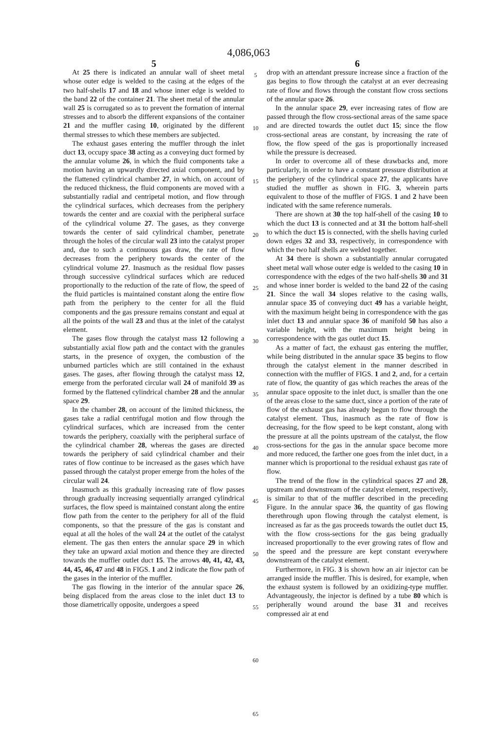4,086,063
5
At 25 there is indicated an annular wall of sheet metal whose outer edge is welded to the casing at the edges of the two half-shells 17 and 18 and whose inner edge is welded to the band 22 of the container 21. The sheet metal of the annular wall 25 is corrugated so as to prevent the formation of internal stresses and to absorb the different expansions of the container 21 and the muffler casing 10, originated by the different thermal stresses to which these members are subjected.
The exhaust gases entering the muffler through the inlet duct 13, occupy space 38 acting as a conveying duct formed by the annular volume 26, in which the fluid components take a motion having an upwardly directed axial component, and by the flattened cylindrical chamber 27, in which, on account of the reduced thickness, the fluid components are moved with a substantially radial and centripetal motion, and flow through the cylindrical surfaces, which decreases from the periphery towards the center and are coaxial with the peripheral surface of the cylindrical volume 27. The gases, as they converge towards the center of said cylindrical chamber, penetrate through the holes of the circular wall 23 into the catalyst proper and, due to such a continuous gas draw, the rate of flow decreases from the periphery towards the center of the cylindrical volume 27. Inasmuch as the residual flow passes through successive cylindrical surfaces which are reduced proportionally to the reduction of the rate of flow, the speed of the fluid particles is maintained constant along the entire flow path from the periphery to the center for all the fluid components and the gas pressure remains constant and equal at all the points of the wall 23 and thus at the inlet of the catalyst element.
The gases flow through the catalyst mass 12 following a substantially axial flow path and the contact with the granules starts, in the presence of oxygen, the combustion of the unburned particles which are still contained in the exhaust gases. The gases, after flowing through the catalyst mass 12, emerge from the perforated circular wall 24 of manifold 39 as formed by the flattened cylindrical chamber 28 and the annular space 29.
In the chamber 28, on account of the limited thickness, the gases take a radial centrifugal motion and flow through the cylindrical surfaces, which are increased from the center towards the periphery, coaxially with the peripheral surface of the cylindrical chamber 28, whereas the gases are directed towards the periphery of said cylindrical chamber and their rates of flow continue to be increased as the gases which have passed through the catalyst proper emerge from the holes of the circular wall 24.
Inasmuch as this gradually increasing rate of flow passes through gradually increasing sequentially arranged cylindrical surfaces, the flow speed is maintained constant along the entire flow path from the center to the periphery for all of the fluid components, so that the pressure of the gas is constant and equal at all the holes of the wall 24 at the outlet of the catalyst element. The gas then enters the annular space 29 in which they take an upward axial motion and thence they are directed towards the muffler outlet duct 15. The arrows 40, 41, 42, 43, 44, 45, 46, 47 and 48 in FIGS. 1 and 2 indicate the flow path of the gases in the interior of the muffler.
The gas flowing in the interior of the annular space 26, being displaced from the areas close to the inlet duct 13 to those diametrically opposite, undergoes a speed
5
10
15
20
25
30
35
40
45
50
55
60
65
6
drop with an attendant pressure increase since a fraction of the gas begins to flow through the catalyst at an ever decreasing rate of flow and flows through the constant flow cross sections of the annular space 26.
In the annular space 29, ever increasing rates of flow are passed through the flow cross-sectional areas of the same space and are directed towards the outlet duct 15; since the flow cross-sectional areas are constant, by increasing the rate of flow, the flow speed of the gas is proportionally increased while the pressure is decreased.
In order to overcome all of these drawbacks and, more particularly, in order to have a constant pressure distribution at the periphery of the cylindrical space 27, the applicants have studied the muffler as shown in FIG. 3, wherein parts equivalent to those of the muffler of FIGS. 1 and 2 have been indicated with the same reference numerals.
There are shown at 30 the top half-shell of the casing 10 to which the duct 13 is connected and at 31 the bottom half-shell to which the duct 15 is connected, with the shells having curled down edges 32 and 33, respectively, in correspondence with which the two half shells are welded together.
At 34 there is shown a substantially annular corrugated sheet metal wall whose outer edge is welded to the casing 10 in correspondence with the edges of the two half-shells 30 and 31 and whose inner border is welded to the band 22 of the casing 21. Since the wall 34 slopes relative to the casing walls, annular space 35 of conveying duct 49 has a variable height, with the maximum height being in correspondence with the gas inlet duct 13 and annular space 36 of manifold 50 has also a variable height, with the maximum height being in correspondence with the gas outlet duct 15.
As a matter of fact, the exhaust gas entering the muffler, while being distributed in the annular space 35 begins to flow through the catalyst element in the manner described in connection with the muffler of FIGS. 1 and 2, and, for a certain rate of flow, the quantity of gas which reaches the areas of the annular space opposite to the inlet duct, is smaller than the one of the areas close to the same duct, since a portion of the rate of flow of the exhaust gas has already begun to flow through the catalyst element. Thus, inasmuch as the rate of flow is decreasing, for the flow speed to be kept constant, along with the pressure at all the points upstream of the catalyst, the flow cross-sections for the gas in the annular space become more and more reduced, the farther one goes from the inlet duct, in a manner which is proportional to the residual exhaust gas rate of flow.
The trend of the flow in the cylindrical spaces 27 and 28, upstream and downstream of the catalyst element, respectively, is similar to that of the muffler described in the preceding Figure. In the annular space 36, the quantity of gas flowing therethrough upon flowing through the catalyst element, is increased as far as the gas proceeds towards the outlet duct 15, with the flow cross-sections for the gas being gradually increased proportionally to the ever growing rates of flow and the speed and the pressure are kept constant everywhere downstream of the catalyst element.
Furthermore, in FIG. 3 is shown how an air injector can be arranged inside the muffler. This is desired, for example, when the exhaust system is followed by an oxidizing-type muffler. Advantageously, the injector is defined by a tube 80 which is peripherally wound around the base 31 and receives compressed air at end